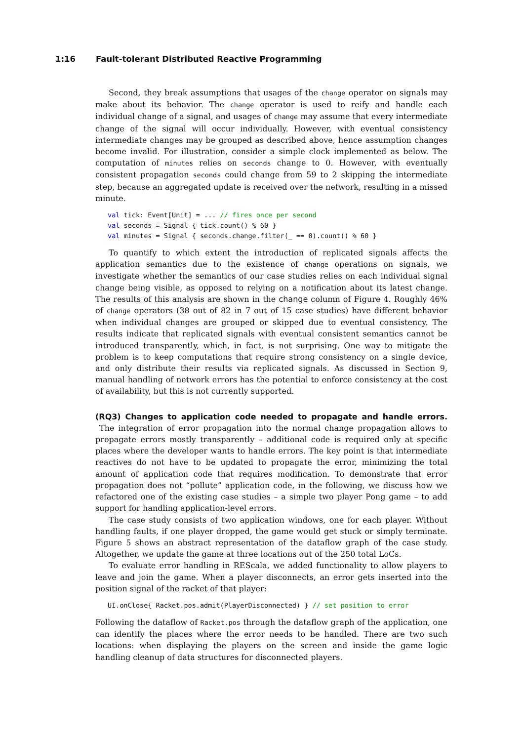1:16 Fault-tolerant Distributed Reactive Programming
Second, they break assumptions that usages of the change operator on signals may make about its behavior. The change operator is used to reify and handle each individual change of a signal, and usages of change may assume that every intermediate change of the signal will occur individually. However, with eventual consistency intermediate changes may be grouped as described above, hence assumption changes become invalid. For illustration, consider a simple clock implemented as below. The computation of minutes relies on seconds change to 0. However, with eventually consistent propagation seconds could change from 59 to 2 skipping the intermediate step, because an aggregated update is received over the network, resulting in a missed minute.
val tick: Event[Unit] = ... // fires once per second
val seconds = Signal { tick.count() % 60 }
val minutes = Signal { seconds.change.filter(_ == 0).count() % 60 }
To quantify to which extent the introduction of replicated signals affects the application semantics due to the existence of change operations on signals, we investigate whether the semantics of our case studies relies on each individual signal change being visible, as opposed to relying on a notification about its latest change. The results of this analysis are shown in the change column of Figure 4. Roughly 46% of change operators (38 out of 82 in 7 out of 15 case studies) have different behavior when individual changes are grouped or skipped due to eventual consistency. The results indicate that replicated signals with eventual consistent semantics cannot be introduced transparently, which, in fact, is not surprising. One way to mitigate the problem is to keep computations that require strong consistency on a single device, and only distribute their results via replicated signals. As discussed in Section 9, manual handling of network errors has the potential to enforce consistency at the cost of availability, but this is not currently supported.
(RQ3) Changes to application code needed to propagate and handle errors.
The integration of error propagation into the normal change propagation allows to propagate errors mostly transparently – additional code is required only at specific places where the developer wants to handle errors. The key point is that intermediate reactives do not have to be updated to propagate the error, minimizing the total amount of application code that requires modification. To demonstrate that error propagation does not “pollute” application code, in the following, we discuss how we refactored one of the existing case studies – a simple two player Pong game – to add support for handling application-level errors.
The case study consists of two application windows, one for each player. Without handling faults, if one player dropped, the game would get stuck or simply terminate. Figure 5 shows an abstract representation of the dataflow graph of the case study. Altogether, we update the game at three locations out of the 250 total LoCs.
To evaluate error handling in REScala, we added functionality to allow players to leave and join the game. When a player disconnects, an error gets inserted into the position signal of the racket of that player:
UI.onClose{ Racket.pos.admit(PlayerDisconnected) } // set position to error
Following the dataflow of Racket.pos through the dataflow graph of the application, one can identify the places where the error needs to be handled. There are two such locations: when displaying the players on the screen and inside the game logic handling cleanup of data structures for disconnected players.